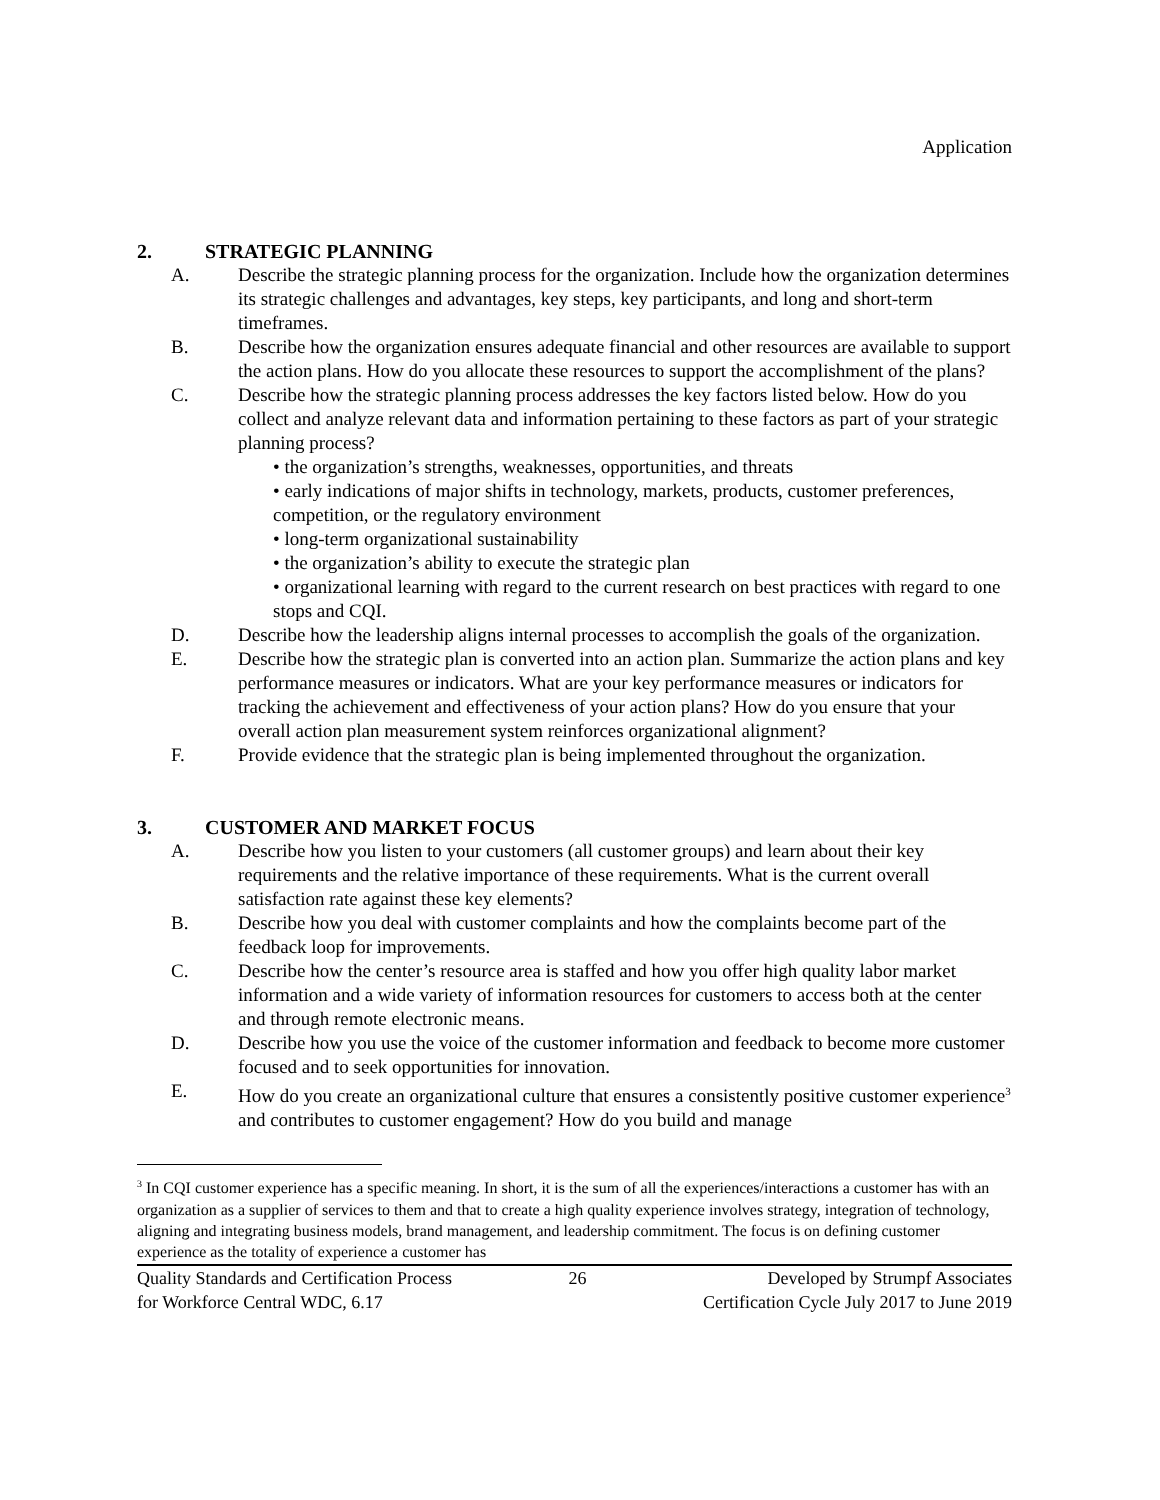Application
2. STRATEGIC PLANNING
A. Describe the strategic planning process for the organization. Include how the organization determines its strategic challenges and advantages, key steps, key participants, and long and short-term timeframes.
B. Describe how the organization ensures adequate financial and other resources are available to support the action plans. How do you allocate these resources to support the accomplishment of the plans?
C. Describe how the strategic planning process addresses the key factors listed below. How do you collect and analyze relevant data and information pertaining to these factors as part of your strategic planning process?
• the organization’s strengths, weaknesses, opportunities, and threats
• early indications of major shifts in technology, markets, products, customer preferences, competition, or the regulatory environment
• long-term organizational sustainability
• the organization’s ability to execute the strategic plan
• organizational learning with regard to the current research on best practices with regard to one stops and CQI.
D. Describe how the leadership aligns internal processes to accomplish the goals of the organization.
E. Describe how the strategic plan is converted into an action plan. Summarize the action plans and key performance measures or indicators. What are your key performance measures or indicators for tracking the achievement and effectiveness of your action plans? How do you ensure that your overall action plan measurement system reinforces organizational alignment?
F. Provide evidence that the strategic plan is being implemented throughout the organization.
3. CUSTOMER AND MARKET FOCUS
A. Describe how you listen to your customers (all customer groups) and learn about their key requirements and the relative importance of these requirements. What is the current overall satisfaction rate against these key elements?
B. Describe how you deal with customer complaints and how the complaints become part of the feedback loop for improvements.
C. Describe how the center’s resource area is staffed and how you offer high quality labor market information and a wide variety of information resources for customers to access both at the center and through remote electronic means.
D. Describe how you use the voice of the customer information and feedback to become more customer focused and to seek opportunities for innovation.
E. How do you create an organizational culture that ensures a consistently positive customer experience<sup>3</sup> and contributes to customer engagement? How do you build and manage
<sup>3</sup> In CQI customer experience has a specific meaning. In short, it is the sum of all the experiences/interactions a customer has with an organization as a supplier of services to them and that to create a high quality experience involves strategy, integration of technology, aligning and integrating business models, brand management, and leadership commitment. The focus is on defining customer experience as the totality of experience a customer has
Quality Standards and Certification Process
for Workforce Central WDC, 6.17
26 Developed by Strumpf Associates
Certification Cycle July 2017 to June 2019